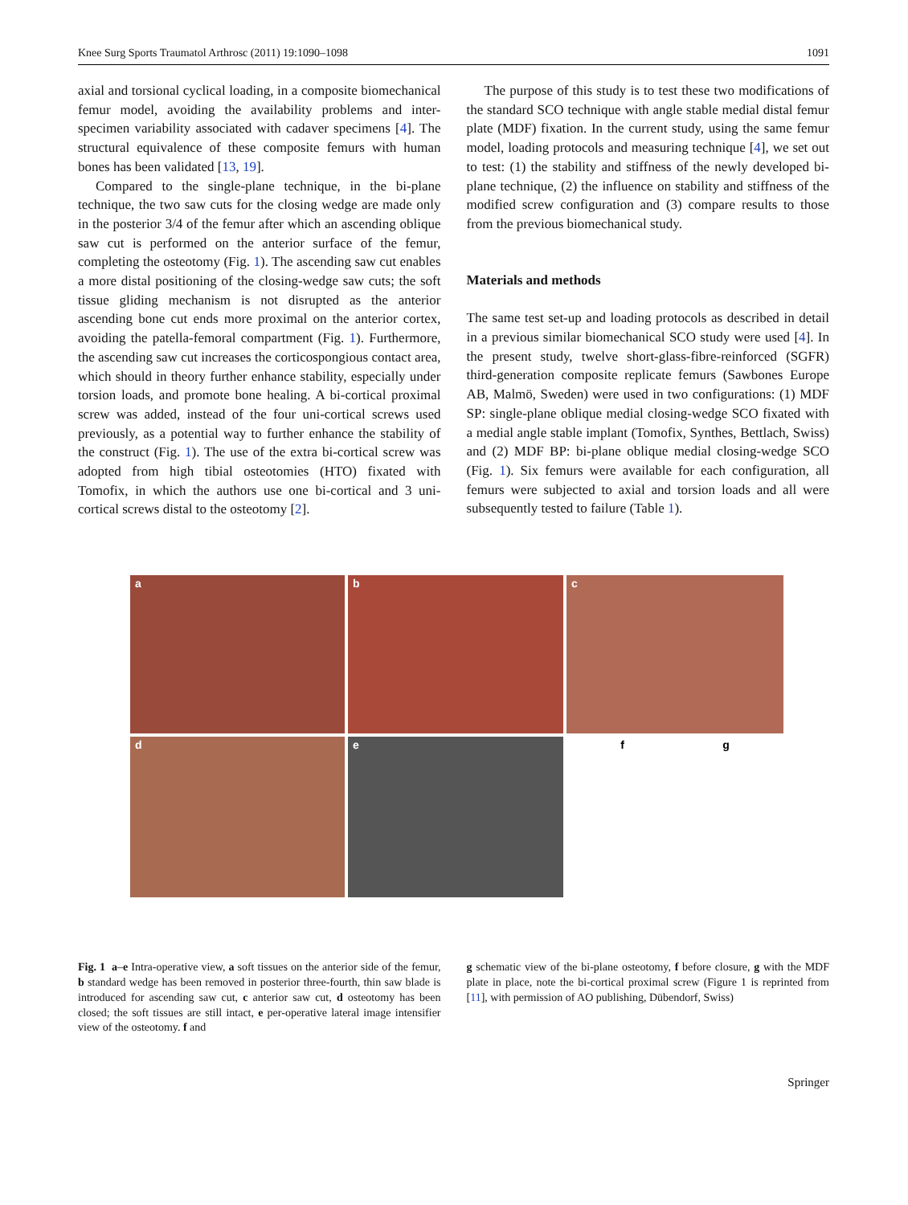Knee Surg Sports Traumatol Arthrosc (2011) 19:1090–1098 1091
axial and torsional cyclical loading, in a composite biomechanical femur model, avoiding the availability problems and inter-specimen variability associated with cadaver specimens [4]. The structural equivalence of these composite femurs with human bones has been validated [13, 19].
Compared to the single-plane technique, in the bi-plane technique, the two saw cuts for the closing wedge are made only in the posterior 3/4 of the femur after which an ascending oblique saw cut is performed on the anterior surface of the femur, completing the osteotomy (Fig. 1). The ascending saw cut enables a more distal positioning of the closing-wedge saw cuts; the soft tissue gliding mechanism is not disrupted as the anterior ascending bone cut ends more proximal on the anterior cortex, avoiding the patella-femoral compartment (Fig. 1). Furthermore, the ascending saw cut increases the corticospongious contact area, which should in theory further enhance stability, especially under torsion loads, and promote bone healing. A bi-cortical proximal screw was added, instead of the four uni-cortical screws used previously, as a potential way to further enhance the stability of the construct (Fig. 1). The use of the extra bi-cortical screw was adopted from high tibial osteotomies (HTO) fixated with Tomofix, in which the authors use one bi-cortical and 3 uni-cortical screws distal to the osteotomy [2].
The purpose of this study is to test these two modifications of the standard SCO technique with angle stable medial distal femur plate (MDF) fixation. In the current study, using the same femur model, loading protocols and measuring technique [4], we set out to test: (1) the stability and stiffness of the newly developed bi-plane technique, (2) the influence on stability and stiffness of the modified screw configuration and (3) compare results to those from the previous biomechanical study.
Materials and methods
The same test set-up and loading protocols as described in detail in a previous similar biomechanical SCO study were used [4]. In the present study, twelve short-glass-fibre-reinforced (SGFR) third-generation composite replicate femurs (Sawbones Europe AB, Malmö, Sweden) were used in two configurations: (1) MDF SP: single-plane oblique medial closing-wedge SCO fixated with a medial angle stable implant (Tomofix, Synthes, Bettlach, Swiss) and (2) MDF BP: bi-plane oblique medial closing-wedge SCO (Fig. 1). Six femurs were available for each configuration, all femurs were subjected to axial and torsion loads and all were subsequently tested to failure (Table 1).
a
b
c
d
e
f g
Fig. 1 a–e Intra-operative view, a soft tissues on the anterior side of the femur, b standard wedge has been removed in posterior three-fourth, thin saw blade is introduced for ascending saw cut, c anterior saw cut, d osteotomy has been closed; the soft tissues are still intact, e per-operative lateral image intensifier view of the osteotomy. f and
g schematic view of the bi-plane osteotomy, f before closure, g with the MDF plate in place, note the bi-cortical proximal screw (Figure 1 is reprinted from [11], with permission of AO publishing, Dübendorf, Swiss)
Springer